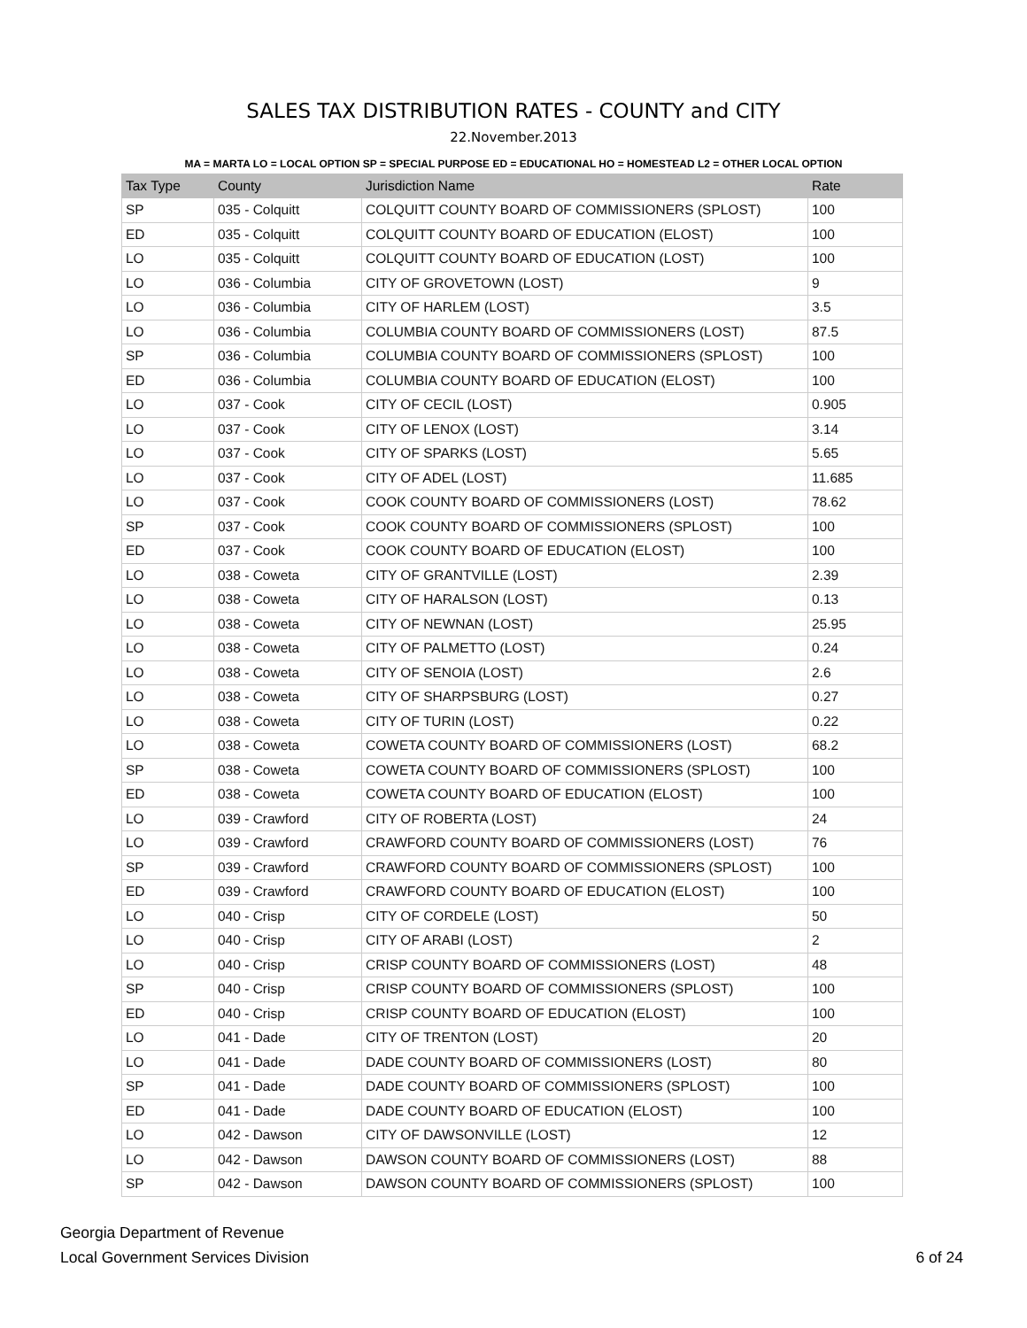SALES TAX DISTRIBUTION RATES - COUNTY and CITY
22.November.2013
MA = MARTA LO = LOCAL OPTION SP = SPECIAL PURPOSE ED = EDUCATIONAL HO = HOMESTEAD L2 = OTHER LOCAL OPTION
| Tax Type | County | Jurisdiction Name | Rate |
| --- | --- | --- | --- |
| SP | 035 - Colquitt | COLQUITT COUNTY BOARD OF COMMISSIONERS (SPLOST) | 100 |
| ED | 035 - Colquitt | COLQUITT COUNTY BOARD OF EDUCATION (ELOST) | 100 |
| LO | 035 - Colquitt | COLQUITT COUNTY BOARD OF EDUCATION (LOST) | 100 |
| LO | 036 - Columbia | CITY OF GROVETOWN (LOST) | 9 |
| LO | 036 - Columbia | CITY OF HARLEM (LOST) | 3.5 |
| LO | 036 - Columbia | COLUMBIA COUNTY BOARD OF COMMISSIONERS (LOST) | 87.5 |
| SP | 036 - Columbia | COLUMBIA COUNTY BOARD OF COMMISSIONERS (SPLOST) | 100 |
| ED | 036 - Columbia | COLUMBIA COUNTY BOARD OF EDUCATION (ELOST) | 100 |
| LO | 037 - Cook | CITY OF CECIL (LOST) | 0.905 |
| LO | 037 - Cook | CITY OF LENOX (LOST) | 3.14 |
| LO | 037 - Cook | CITY OF SPARKS (LOST) | 5.65 |
| LO | 037 - Cook | CITY OF ADEL (LOST) | 11.685 |
| LO | 037 - Cook | COOK COUNTY BOARD OF COMMISSIONERS (LOST) | 78.62 |
| SP | 037 - Cook | COOK COUNTY BOARD OF COMMISSIONERS (SPLOST) | 100 |
| ED | 037 - Cook | COOK COUNTY BOARD OF EDUCATION (ELOST) | 100 |
| LO | 038 - Coweta | CITY OF GRANTVILLE (LOST) | 2.39 |
| LO | 038 - Coweta | CITY OF HARALSON (LOST) | 0.13 |
| LO | 038 - Coweta | CITY OF NEWNAN (LOST) | 25.95 |
| LO | 038 - Coweta | CITY OF PALMETTO (LOST) | 0.24 |
| LO | 038 - Coweta | CITY OF SENOIA (LOST) | 2.6 |
| LO | 038 - Coweta | CITY OF SHARPSBURG (LOST) | 0.27 |
| LO | 038 - Coweta | CITY OF TURIN (LOST) | 0.22 |
| LO | 038 - Coweta | COWETA COUNTY BOARD OF COMMISSIONERS (LOST) | 68.2 |
| SP | 038 - Coweta | COWETA COUNTY BOARD OF COMMISSIONERS (SPLOST) | 100 |
| ED | 038 - Coweta | COWETA COUNTY BOARD OF EDUCATION (ELOST) | 100 |
| LO | 039 - Crawford | CITY OF ROBERTA (LOST) | 24 |
| LO | 039 - Crawford | CRAWFORD COUNTY BOARD OF COMMISSIONERS (LOST) | 76 |
| SP | 039 - Crawford | CRAWFORD COUNTY BOARD OF COMMISSIONERS (SPLOST) | 100 |
| ED | 039 - Crawford | CRAWFORD COUNTY BOARD OF EDUCATION (ELOST) | 100 |
| LO | 040 - Crisp | CITY OF CORDELE (LOST) | 50 |
| LO | 040 - Crisp | CITY OF ARABI (LOST) | 2 |
| LO | 040 - Crisp | CRISP COUNTY BOARD OF COMMISSIONERS (LOST) | 48 |
| SP | 040 - Crisp | CRISP COUNTY BOARD OF COMMISSIONERS (SPLOST) | 100 |
| ED | 040 - Crisp | CRISP COUNTY BOARD OF EDUCATION (ELOST) | 100 |
| LO | 041 - Dade | CITY OF TRENTON (LOST) | 20 |
| LO | 041 - Dade | DADE COUNTY BOARD OF COMMISSIONERS (LOST) | 80 |
| SP | 041 - Dade | DADE COUNTY BOARD OF COMMISSIONERS (SPLOST) | 100 |
| ED | 041 - Dade | DADE COUNTY BOARD OF EDUCATION (ELOST) | 100 |
| LO | 042 - Dawson | CITY OF DAWSONVILLE (LOST) | 12 |
| LO | 042 - Dawson | DAWSON COUNTY BOARD OF COMMISSIONERS (LOST) | 88 |
| SP | 042 - Dawson | DAWSON COUNTY BOARD OF COMMISSIONERS (SPLOST) | 100 |
Georgia Department of Revenue
Local Government Services Division
6 of 24